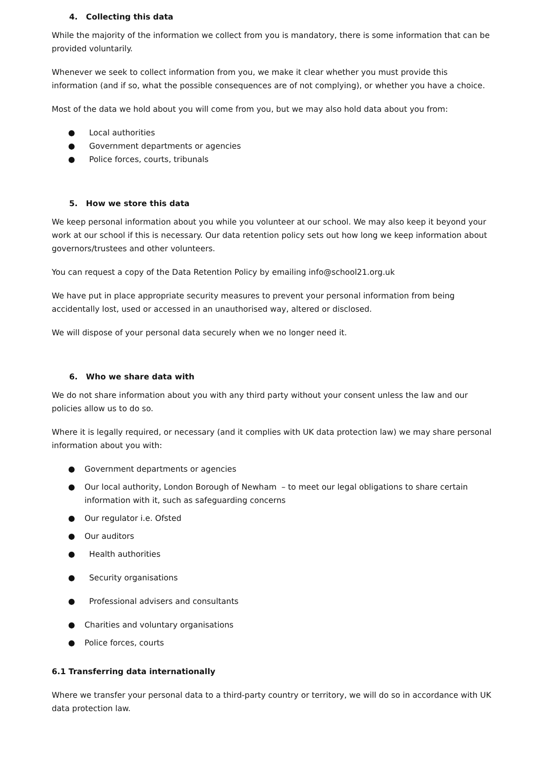4. Collecting this data
While the majority of the information we collect from you is mandatory, there is some information that can be provided voluntarily.
Whenever we seek to collect information from you, we make it clear whether you must provide this information (and if so, what the possible consequences are of not complying), or whether you have a choice.
Most of the data we hold about you will come from you, but we may also hold data about you from:
● Local authorities
● Government departments or agencies
● Police forces, courts, tribunals
5. How we store this data
We keep personal information about you while you volunteer at our school. We may also keep it beyond your work at our school if this is necessary. Our data retention policy sets out how long we keep information about governors/trustees and other volunteers.
You can request a copy of the Data Retention Policy by emailing info@school21.org.uk
We have put in place appropriate security measures to prevent your personal information from being accidentally lost, used or accessed in an unauthorised way, altered or disclosed.
We will dispose of your personal data securely when we no longer need it.
6. Who we share data with
We do not share information about you with any third party without your consent unless the law and our policies allow us to do so.
Where it is legally required, or necessary (and it complies with UK data protection law) we may share personal information about you with:
● Government departments or agencies
● Our local authority, London Borough of Newham – to meet our legal obligations to share certain information with it, such as safeguarding concerns
● Our regulator i.e. Ofsted
● Our auditors
● Health authorities
● Security organisations
● Professional advisers and consultants
● Charities and voluntary organisations
● Police forces, courts
6.1 Transferring data internationally
Where we transfer your personal data to a third-party country or territory, we will do so in accordance with UK data protection law.